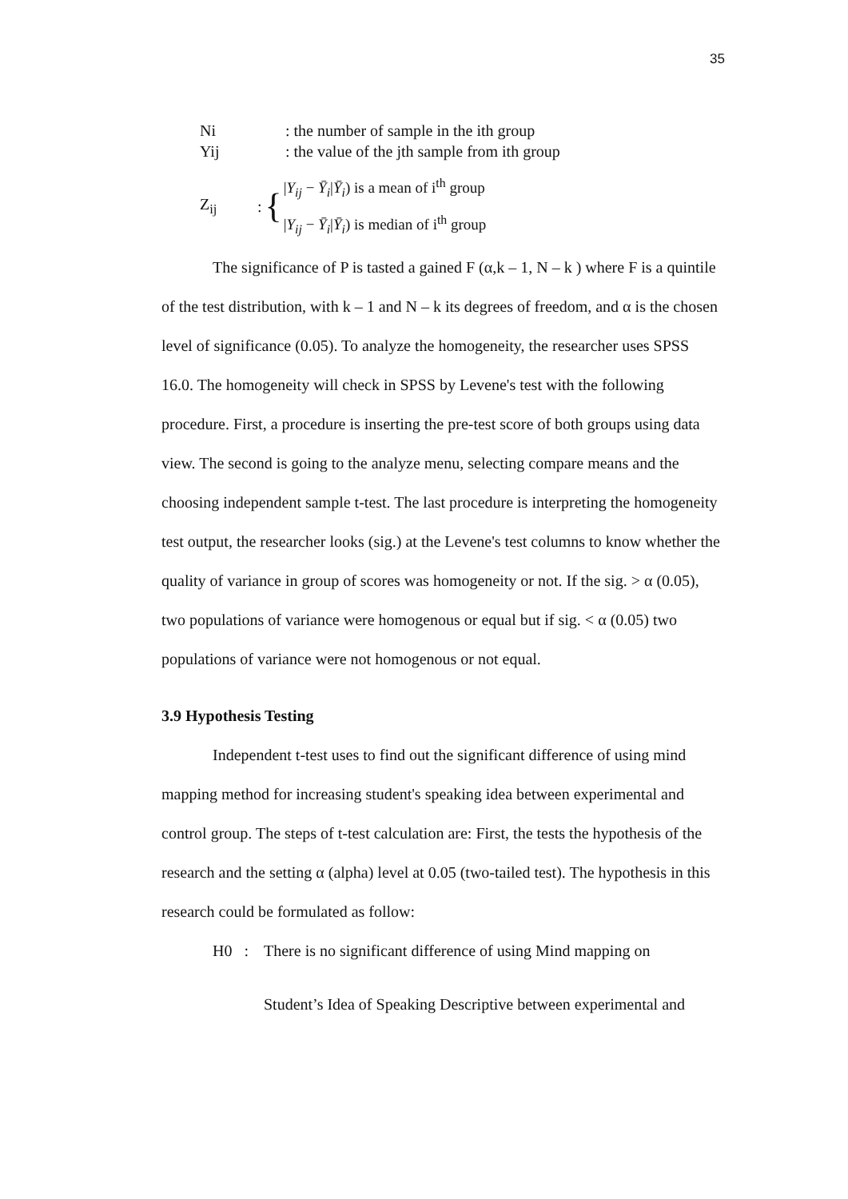35
Ni: the number of sample in the ith group
Yij: the value of the jth sample from ith group
Z<sub>ij</sub>: { |Y<sub>ij</sub> − Ȳ<sub>i</sub>|Ȳ<sub>i</sub>) is a mean of i<sup>th</sup> group
|Y<sub>ij</sub> − Ȳ<sub>i</sub>|Ȳ<sub>i</sub>) is median of i<sup>th</sup> group
The significance of P is tasted a gained F (α,k – 1, N – k ) where F is a quintile of the test distribution, with k – 1 and N – k its degrees of freedom, and α is the chosen level of significance (0.05). To analyze the homogeneity, the researcher uses SPSS 16.0. The homogeneity will check in SPSS by Levene's test with the following procedure. First, a procedure is inserting the pre-test score of both groups using data view. The second is going to the analyze menu, selecting compare means and the choosing independent sample t-test. The last procedure is interpreting the homogeneity test output, the researcher looks (sig.) at the Levene's test columns to know whether the quality of variance in group of scores was homogeneity or not. If the sig. > α (0.05), two populations of variance were homogenous or equal but if sig. < α (0.05) two populations of variance were not homogenous or not equal.
3.9 Hypothesis Testing
Independent t-test uses to find out the significant difference of using mind mapping method for increasing student's speaking idea between experimental and control group. The steps of t-test calculation are: First, the tests the hypothesis of the research and the setting α (alpha) level at 0.05 (two-tailed test). The hypothesis in this research could be formulated as follow:
H0 : There is no significant difference of using Mind mapping on
Student’s Idea of Speaking Descriptive between experimental and